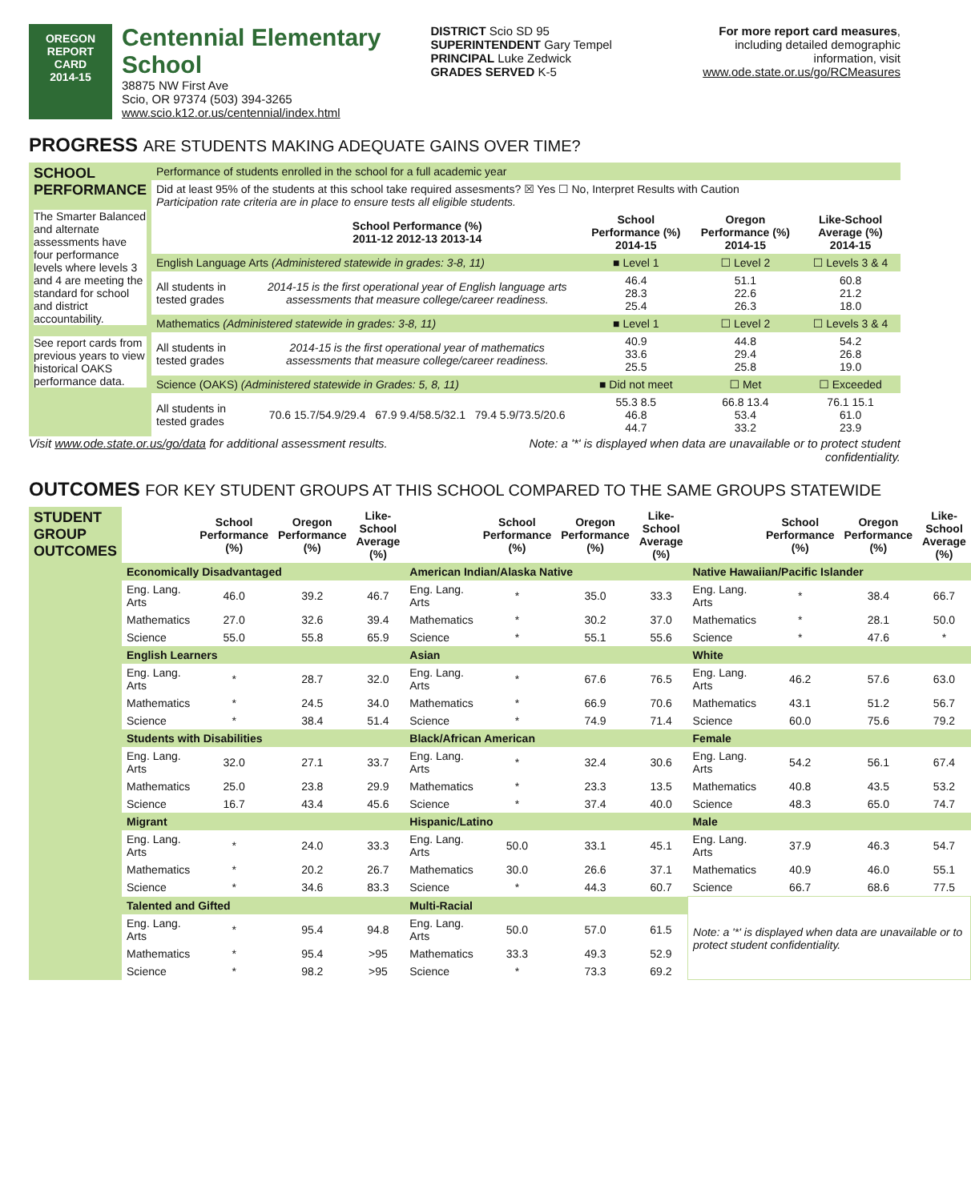OREGON
REPORT CARD
2014-15
Centennial Elementary School
38875 NW First Ave
Scio, OR 97374 (503) 394-3265
www.scio.k12.or.us/centennial/index.html
DISTRICT Scio SD 95
SUPERINTENDENT Gary Tempel
PRINCIPAL Luke Zedwick
GRADES SERVED K-5
For more report card measures, including detailed demographic information, visit
www.ode.state.or.us/go/RCMeasures
PROGRESS ARE STUDENTS MAKING ADEQUATE GAINS OVER TIME?
| SCHOOL PERFORMANCE The Smarter Balanced and alternate assessments have four performance levels where levels 3 and 4 are meeting the standard for school and district accountability. See report cards from previous years to view historical OAKS performance data. | Performance of students enrolled in the school for a full academic year | | | | |
| | Did at least 95% of the students at this school take required assesments? ☒ Yes ☐ No, Interpret Results with Caution Participation rate criteria are in place to ensure tests all eligible students. | | | | |
| | | School Performance (%) 2011-12 2012-13 2013-14 | School Performance (%) 2014-15 | Oregon Performance (%) 2014-15 | Like-School Average (%) 2014-15 |
| | English Language Arts (Administered statewide in grades: 3-8, 11) | | ■ Level 1 | ☐ Level 2 | ☐ Levels 3 & 4 |
| | All students in tested grades | 2014-15 is the first operational year of English language arts assessments that measure college/career readiness. | 46.4 28.3 25.4 | 51.1 22.6 26.3 | 60.8 21.2 18.0 |
| | Mathematics (Administered statewide in grades: 3-8, 11) | | ■ Level 1 | ☐ Level 2 | ☐ Levels 3 & 4 |
| | All students in tested grades | 2014-15 is the first operational year of mathematics assessments that measure college/career readiness. | 40.9 33.6 25.5 | 44.8 29.4 25.8 | 54.2 26.8 19.0 |
| | Science (OAKS) (Administered statewide in Grades: 5, 8, 11) | | ■ Did not meet | ☐ Met | ☐ Exceeded |
| | All students in tested grades | 70.6 15.7/54.9/29.4 67.9 9.4/58.5/32.1 79.4 5.9/73.5/20.6 | 55.3 8.5 46.8 44.7 | 66.8 13.4 53.4 33.2 | 76.1 15.1 61.0 23.9 |
Visit www.ode.state.or.us/go/data for additional assessment results. Note: a '*' is displayed when data are unavailable or to protect student
confidentiality.
OUTCOMES FOR KEY STUDENT GROUPS AT THIS SCHOOL COMPARED TO THE SAME GROUPS STATEWIDE
| STUDENT GROUP OUTCOMES | / / School Performance (%) / Oregon Performance (%) / Like-School Average (%) / / School Performance (%) / Oregon Performance (%) / Like-School Average (%) / / School Performance (%) / Oregon Performance (%) / Like-School Average (%) / / --- / --- / --- / --- / --- / --- / --- / --- / --- / --- / --- / --- / / Economically Disadvantaged / / / / American Indian/Alaska Native / / / / Native Hawaiian/Pacific Islander / / / / / Eng. Lang. Arts / 46.0 / 39.2 / 46.7 / Eng. Lang. Arts / * / 35.0 / 33.3 / Eng. Lang. Arts / * / 38.4 / 66.7 / / Mathematics / 27.0 / 32.6 / 39.4 / Mathematics / * / 30.2 / 37.0 / Mathematics / * / 28.1 / 50.0 / / Science / 55.0 / 55.8 / 65.9 / Science / * / 55.1 / 55.6 / Science / * / 47.6 / * / / English Learners / / / / Asian / / / / White / / / / / Eng. Lang. Arts / * / 28.7 / 32.0 / Eng. Lang. Arts / * / 67.6 / 76.5 / Eng. Lang. Arts / 46.2 / 57.6 / 63.0 / / Mathematics / * / 24.5 / 34.0 / Mathematics / * / 66.9 / 70.6 / Mathematics / 43.1 / 51.2 / 56.7 / / Science / * / 38.4 / 51.4 / Science / * / 74.9 / 71.4 / Science / 60.0 / 75.6 / 79.2 / / Students with Disabilities / / / / Black/African American / / / / Female / / / / / Eng. Lang. Arts / 32.0 / 27.1 / 33.7 / Eng. Lang. Arts / * / 32.4 / 30.6 / Eng. Lang. Arts / 54.2 / 56.1 / 67.4 / / Mathematics / 25.0 / 23.8 / 29.9 / Mathematics / * / 23.3 / 13.5 / Mathematics / 40.8 / 43.5 / 53.2 / / Science / 16.7 / 43.4 / 45.6 / Science / * / 37.4 / 40.0 / Science / 48.3 / 65.0 / 74.7 / / Migrant / / / / Hispanic/Latino / / / / Male / / / / / Eng. Lang. Arts / * / 24.0 / 33.3 / Eng. Lang. Arts / 50.0 / 33.1 / 45.1 / Eng. Lang. Arts / 37.9 / 46.3 / 54.7 / / Mathematics / * / 20.2 / 26.7 / Mathematics / 30.0 / 26.6 / 37.1 / Mathematics / 40.9 / 46.0 / 55.1 / / Science / * / 34.6 / 83.3 / Science / * / 44.3 / 60.7 / Science / 66.7 / 68.6 / 77.5 / / Talented and Gifted / / / / Multi-Racial / / / / Note: a '*' is displayed when data are unavailable or to protect student confidentiality. / / / / / Eng. Lang. Arts / * / 95.4 / 94.8 / Eng. Lang. Arts / 50.0 / 57.0 / 61.5 / / / / / / Mathematics / * / 95.4 / >95 / Mathematics / 33.3 / 49.3 / 52.9 / / / / / / Science / * / 98.2 / >95 / Science / * / 73.3 / 69.2 / / / / / |